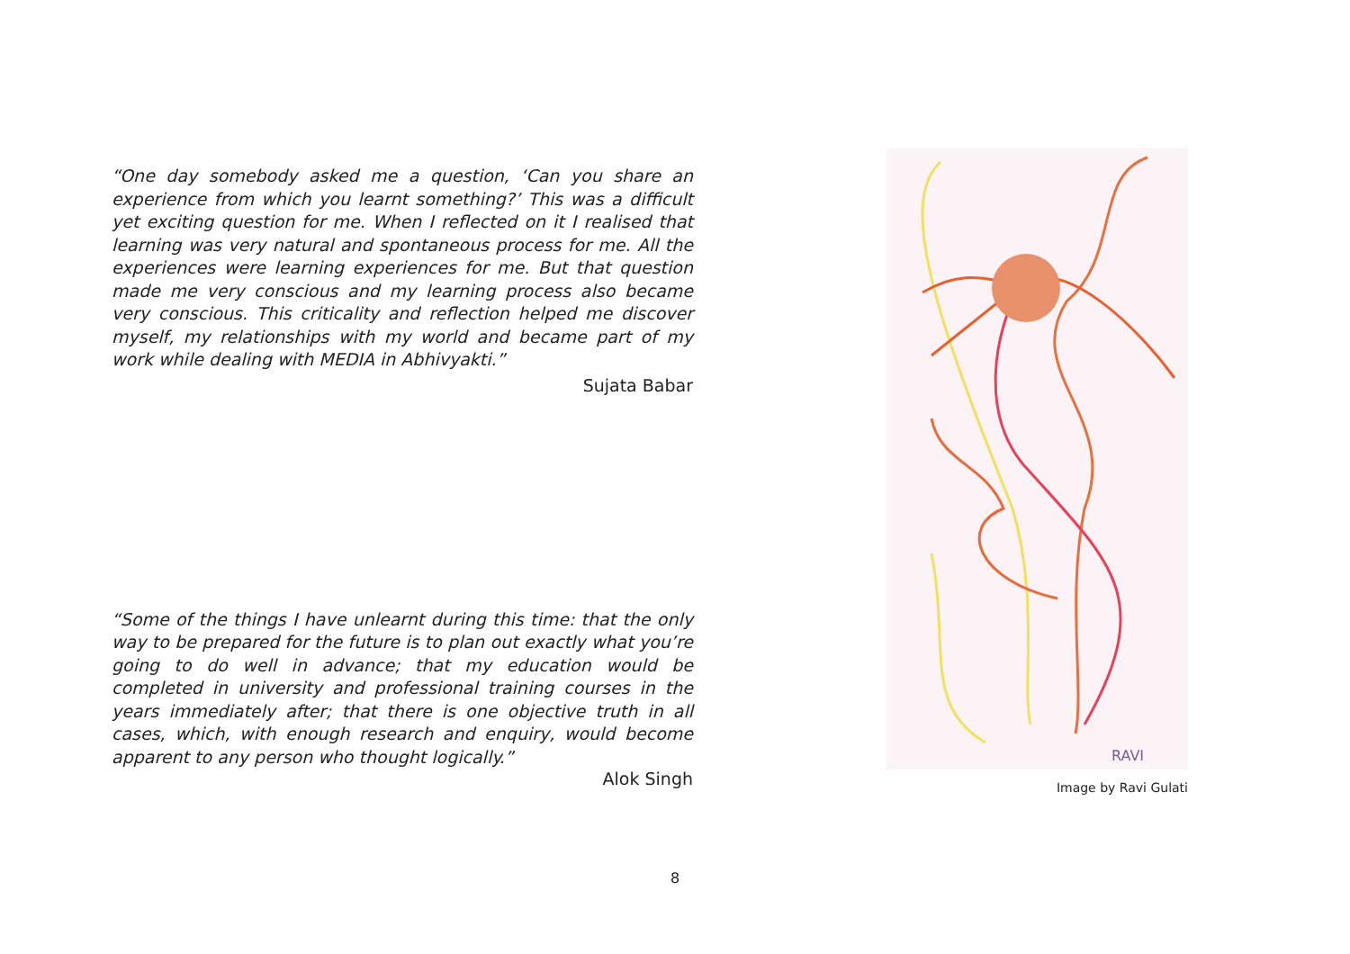“One day somebody asked me a question, ‘Can you share an experience from which you learnt something?’ This was a difficult yet exciting question for me. When I reflected on it I realised that learning was very natural and spontaneous process for me. All the experiences were learning experiences for me. But that question made me very conscious and my learning process also became very conscious. This criticality and reflection helped me discover myself, my relationships with my world and became part of my work while dealing with MEDIA in Abhivyakti.”
Sujata Babar
“Some of the things I have unlearnt during this time: that the only way to be prepared for the future is to plan out exactly what you’re going to do well in advance; that my education would be completed in university and professional training courses in the years immediately after; that there is one objective truth in all cases, which, with enough research and enquiry, would become apparent to any person who thought logically.”
Alok Singh
RAVI
Image by Ravi Gulati
8